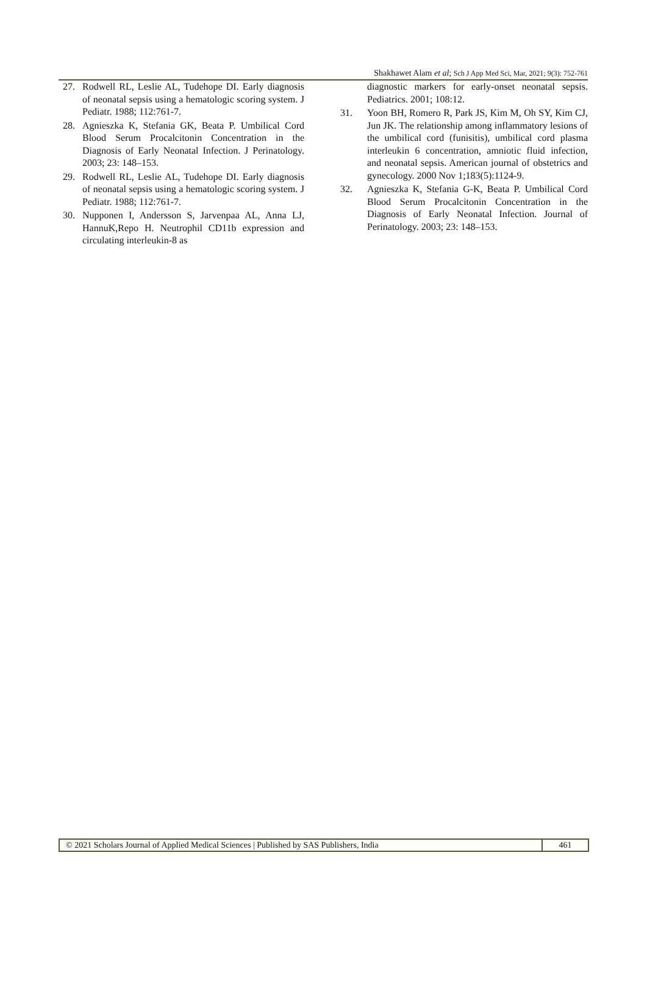Shakhawet Alam et al; Sch J App Med Sci, Mar, 2021; 9(3): 752-761
27. Rodwell RL, Leslie AL, Tudehope DI. Early diagnosis of neonatal sepsis using a hematologic scoring system. J Pediatr. 1988; 112:761-7.
28. Agnieszka K, Stefania GK, Beata P. Umbilical Cord Blood Serum Procalcitonin Concentration in the Diagnosis of Early Neonatal Infection. J Perinatology. 2003; 23: 148–153.
29. Rodwell RL, Leslie AL, Tudehope DI. Early diagnosis of neonatal sepsis using a hematologic scoring system. J Pediatr. 1988; 112:761-7.
30. Nupponen I, Andersson S, Jarvenpaa AL, Anna LJ, HannuK,Repo H. Neutrophil CD11b expression and circulating interleukin-8 as
diagnostic markers for early-onset neonatal sepsis. Pediatrics. 2001; 108:12.
31. Yoon BH, Romero R, Park JS, Kim M, Oh SY, Kim CJ, Jun JK. The relationship among inflammatory lesions of the umbilical cord (funisitis), umbilical cord plasma interleukin 6 concentration, amniotic fluid infection, and neonatal sepsis. American journal of obstetrics and gynecology. 2000 Nov 1;183(5):1124-9.
32. Agnieszka K, Stefania G-K, Beata P. Umbilical Cord Blood Serum Procalcitonin Concentration in the Diagnosis of Early Neonatal Infection. Journal of Perinatology. 2003; 23: 148–153.
© 2021 Scholars Journal of Applied Medical Sciences | Published by SAS Publishers, India
461